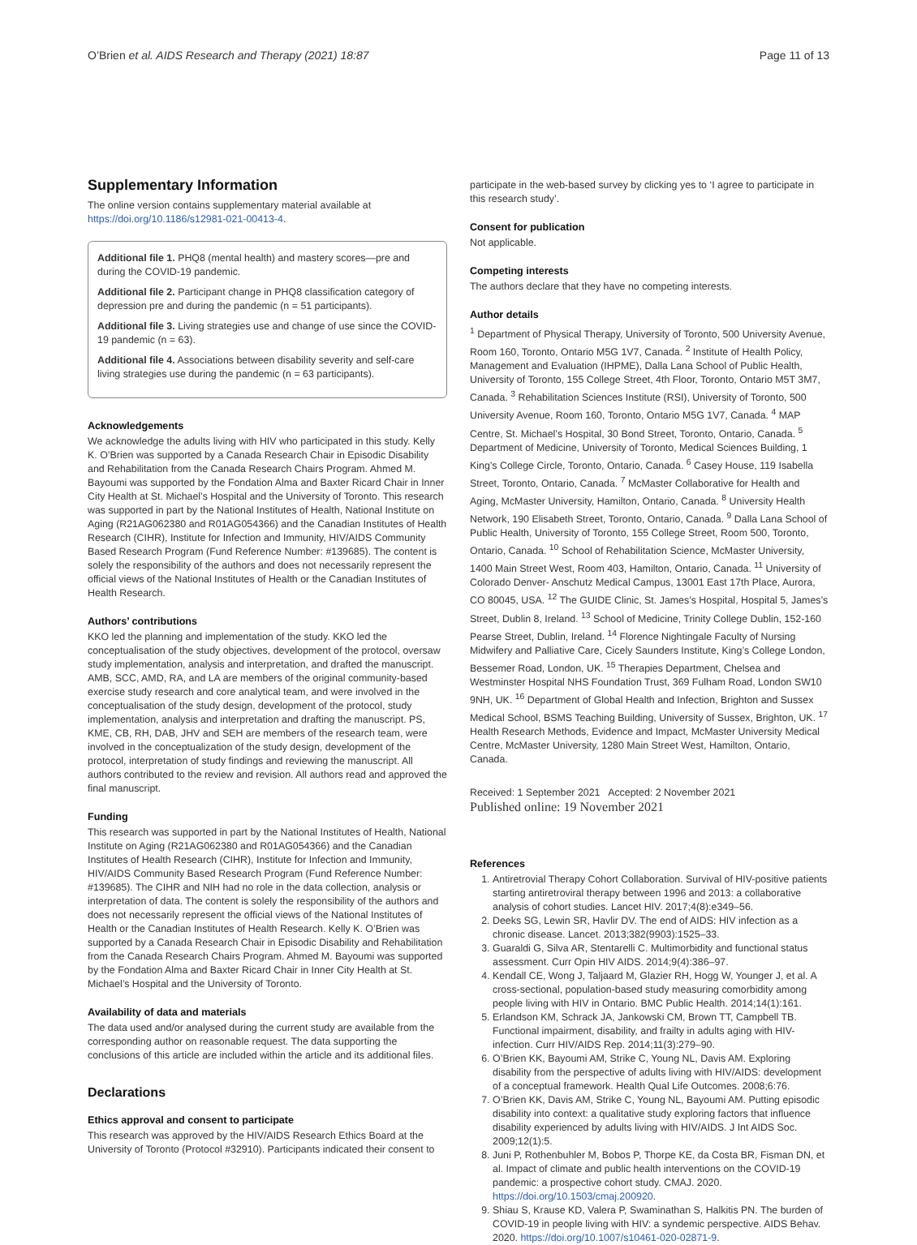O’Brien et al. AIDS Research and Therapy (2021) 18:87 Page 11 of 13
Supplementary Information
The online version contains supplementary material available at https://doi.org/10.1186/s12981-021-00413-4.
Additional file 1. PHQ8 (mental health) and mastery scores—pre and during the COVID-19 pandemic.
Additional file 2. Participant change in PHQ8 classification category of depression pre and during the pandemic (n = 51 participants).
Additional file 3. Living strategies use and change of use since the COVID-19 pandemic (n = 63).
Additional file 4. Associations between disability severity and self-care living strategies use during the pandemic (n = 63 participants).
Acknowledgements
We acknowledge the adults living with HIV who participated in this study. Kelly K. O’Brien was supported by a Canada Research Chair in Episodic Disability and Rehabilitation from the Canada Research Chairs Program. Ahmed M. Bayoumi was supported by the Fondation Alma and Baxter Ricard Chair in Inner City Health at St. Michael’s Hospital and the University of Toronto. This research was supported in part by the National Institutes of Health, National Institute on Aging (R21AG062380 and R01AG054366) and the Canadian Institutes of Health Research (CIHR), Institute for Infection and Immunity, HIV/AIDS Community Based Research Program (Fund Reference Number: #139685). The content is solely the responsibility of the authors and does not necessarily represent the official views of the National Institutes of Health or the Canadian Institutes of Health Research.
Authors’ contributions
KKO led the planning and implementation of the study. KKO led the conceptualisation of the study objectives, development of the protocol, oversaw study implementation, analysis and interpretation, and drafted the manuscript. AMB, SCC, AMD, RA, and LA are members of the original community-based exercise study research and core analytical team, and were involved in the conceptualisation of the study design, development of the protocol, study implementation, analysis and interpretation and drafting the manuscript. PS, KME, CB, RH, DAB, JHV and SEH are members of the research team, were involved in the conceptualization of the study design, development of the protocol, interpretation of study findings and reviewing the manuscript. All authors contributed to the review and revision. All authors read and approved the final manuscript.
Funding
This research was supported in part by the National Institutes of Health, National Institute on Aging (R21AG062380 and R01AG054366) and the Canadian Institutes of Health Research (CIHR), Institute for Infection and Immunity, HIV/AIDS Community Based Research Program (Fund Reference Number: #139685). The CIHR and NIH had no role in the data collection, analysis or interpretation of data. The content is solely the responsibility of the authors and does not necessarily represent the official views of the National Institutes of Health or the Canadian Institutes of Health Research. Kelly K. O’Brien was supported by a Canada Research Chair in Episodic Disability and Rehabilitation from the Canada Research Chairs Program. Ahmed M. Bayoumi was supported by the Fondation Alma and Baxter Ricard Chair in Inner City Health at St. Michael’s Hospital and the University of Toronto.
Availability of data and materials
The data used and/or analysed during the current study are available from the corresponding author on reasonable request. The data supporting the conclusions of this article are included within the article and its additional files.
Declarations
Ethics approval and consent to participate
This research was approved by the HIV/AIDS Research Ethics Board at the University of Toronto (Protocol #32910). Participants indicated their consent to
participate in the web-based survey by clicking yes to ‘I agree to participate in this research study’.
Consent for publication
Not applicable.
Competing interests
The authors declare that they have no competing interests.
Author details
<sup>1</sup> Department of Physical Therapy, University of Toronto, 500 University Avenue, Room 160, Toronto, Ontario M5G 1V7, Canada. <sup>2</sup> Institute of Health Policy, Management and Evaluation (IHPME), Dalla Lana School of Public Health, University of Toronto, 155 College Street, 4th Floor, Toronto, Ontario M5T 3M7, Canada. <sup>3</sup> Rehabilitation Sciences Institute (RSI), University of Toronto, 500 University Avenue, Room 160, Toronto, Ontario M5G 1V7, Canada. <sup>4</sup> MAP Centre, St. Michael’s Hospital, 30 Bond Street, Toronto, Ontario, Canada. <sup>5</sup> Department of Medicine, University of Toronto, Medical Sciences Building, 1 King’s College Circle, Toronto, Ontario, Canada. <sup>6</sup> Casey House, 119 Isabella Street, Toronto, Ontario, Canada. <sup>7</sup> McMaster Collaborative for Health and Aging, McMaster University, Hamilton, Ontario, Canada. <sup>8</sup> University Health Network, 190 Elisabeth Street, Toronto, Ontario, Canada. <sup>9</sup> Dalla Lana School of Public Health, University of Toronto, 155 College Street, Room 500, Toronto, Ontario, Canada. <sup>10</sup> School of Rehabilitation Science, McMaster University, 1400 Main Street West, Room 403, Hamilton, Ontario, Canada. <sup>11</sup> University of Colorado Denver- Anschutz Medical Campus, 13001 East 17th Place, Aurora, CO 80045, USA. <sup>12</sup> The GUIDE Clinic, St. James’s Hospital, Hospital 5, James’s Street, Dublin 8, Ireland. <sup>13</sup> School of Medicine, Trinity College Dublin, 152-160 Pearse Street, Dublin, Ireland. <sup>14</sup> Florence Nightingale Faculty of Nursing Midwifery and Palliative Care, Cicely Saunders Institute, King’s College London, Bessemer Road, London, UK. <sup>15</sup> Therapies Department, Chelsea and Westminster Hospital NHS Foundation Trust, 369 Fulham Road, London SW10 9NH, UK. <sup>16</sup> Department of Global Health and Infection, Brighton and Sussex Medical School, BSMS Teaching Building, University of Sussex, Brighton, UK. <sup>17</sup> Health Research Methods, Evidence and Impact, McMaster University Medical Centre, McMaster University, 1280 Main Street West, Hamilton, Ontario, Canada.
Received: 1 September 2021 Accepted: 2 November 2021
Published online: 19 November 2021
References
1. Antiretrovial Therapy Cohort Collaboration. Survival of HIV-positive patients starting antiretroviral therapy between 1996 and 2013: a collaborative analysis of cohort studies. Lancet HIV. 2017;4(8):e349–56.
2. Deeks SG, Lewin SR, Havlir DV. The end of AIDS: HIV infection as a chronic disease. Lancet. 2013;382(9903):1525–33.
3. Guaraldi G, Silva AR, Stentarelli C. Multimorbidity and functional status assessment. Curr Opin HIV AIDS. 2014;9(4):386–97.
4. Kendall CE, Wong J, Taljaard M, Glazier RH, Hogg W, Younger J, et al. A cross-sectional, population-based study measuring comorbidity among people living with HIV in Ontario. BMC Public Health. 2014;14(1):161.
5. Erlandson KM, Schrack JA, Jankowski CM, Brown TT, Campbell TB. Functional impairment, disability, and frailty in adults aging with HIV-infection. Curr HIV/AIDS Rep. 2014;11(3):279–90.
6. O’Brien KK, Bayoumi AM, Strike C, Young NL, Davis AM. Exploring disability from the perspective of adults living with HIV/AIDS: development of a conceptual framework. Health Qual Life Outcomes. 2008;6:76.
7. O’Brien KK, Davis AM, Strike C, Young NL, Bayoumi AM. Putting episodic disability into context: a qualitative study exploring factors that influence disability experienced by adults living with HIV/AIDS. J Int AIDS Soc. 2009;12(1):5.
8. Juni P, Rothenbuhler M, Bobos P, Thorpe KE, da Costa BR, Fisman DN, et al. Impact of climate and public health interventions on the COVID-19 pandemic: a prospective cohort study. CMAJ. 2020. https://doi.org/10.1503/cmaj.200920.
9. Shiau S, Krause KD, Valera P, Swaminathan S, Halkitis PN. The burden of COVID-19 in people living with HIV: a syndemic perspective. AIDS Behav. 2020. https://doi.org/10.1007/s10461-020-02871-9.